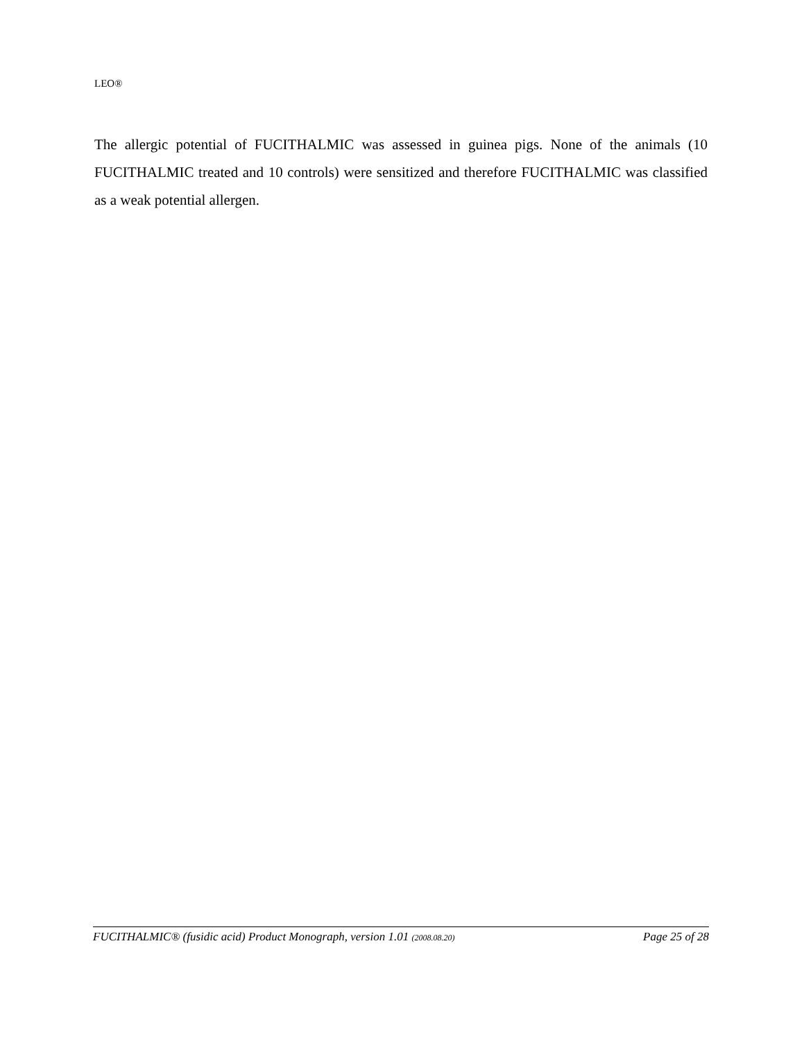LEO®
The allergic potential of FUCITHALMIC was assessed in guinea pigs. None of the animals (10 FUCITHALMIC treated and 10 controls) were sensitized and therefore FUCITHALMIC was classified as a weak potential allergen.
FUCITHALMIC® (fusidic acid) Product Monograph, version 1.01 (2008.08.20) Page 25 of 28